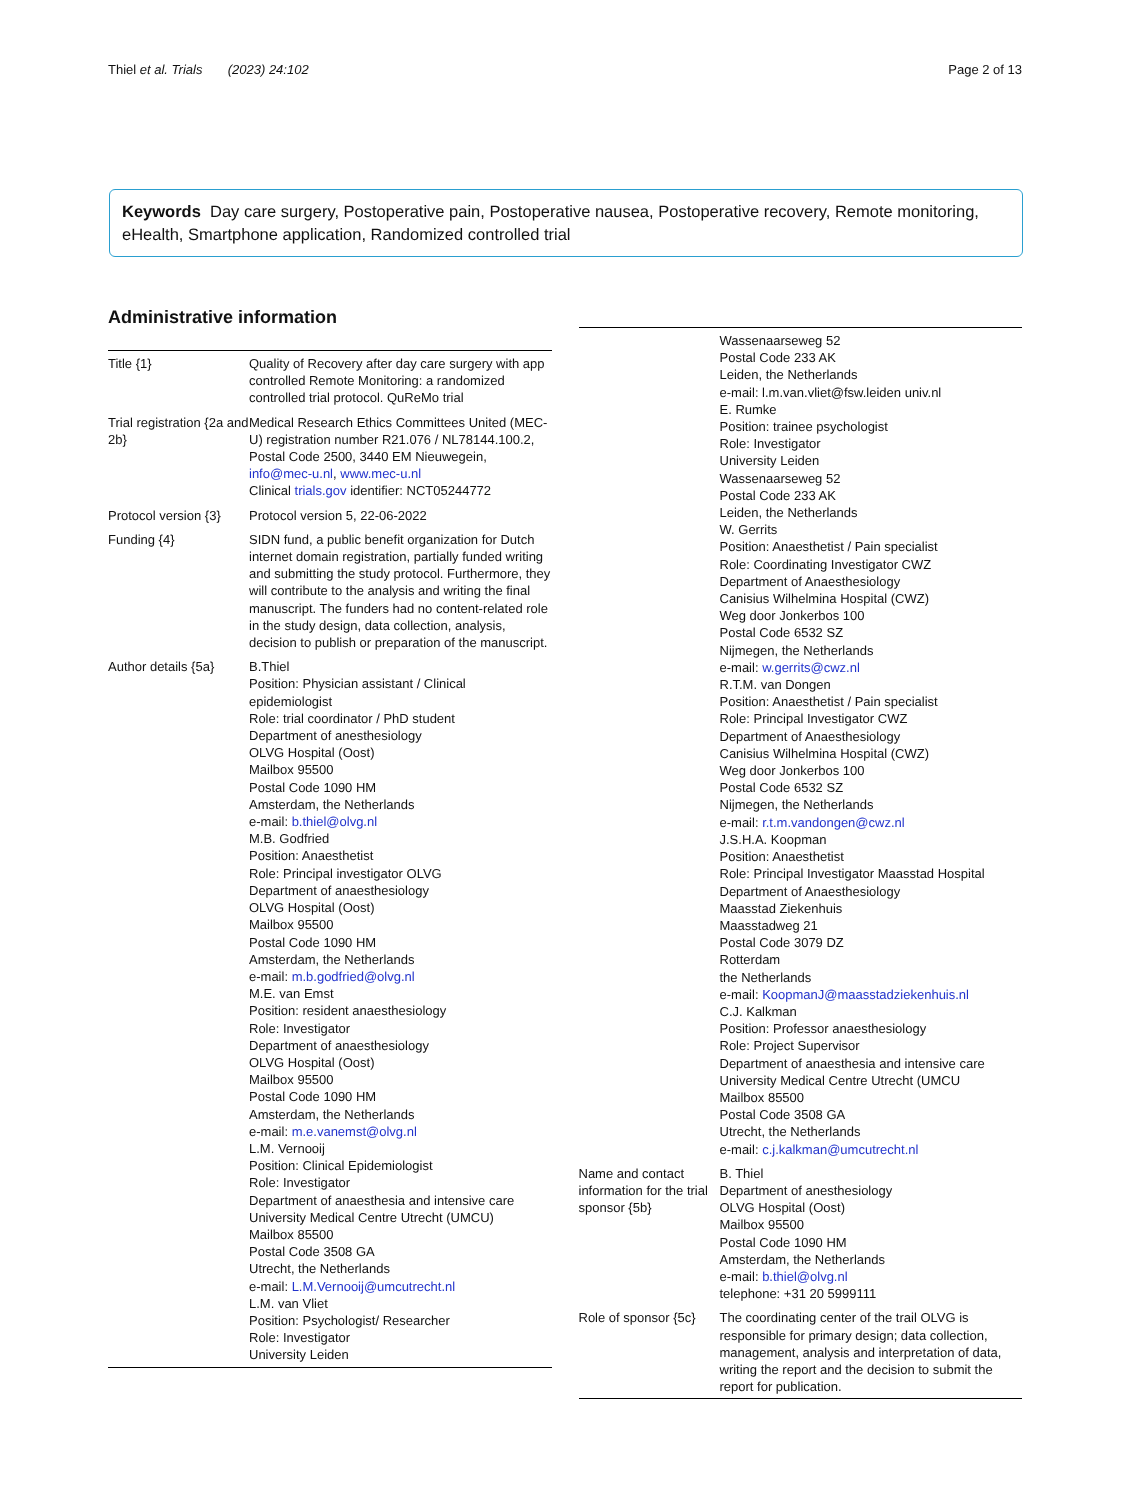Thiel et al. Trials (2023) 24:102 Page 2 of 13
Keywords Day care surgery, Postoperative pain, Postoperative nausea, Postoperative recovery, Remote monitoring, eHealth, Smartphone application, Randomized controlled trial
Administrative information
| Title {1} | Quality of Recovery after day care surgery with app controlled Remote Monitoring: a randomized controlled trial protocol. QuReMo trial |
| Trial registration {2a and 2b} | Medical Research Ethics Committees United (MEC-U) registration number R21.076 / NL78144.100.2, Postal Code 2500, 3440 EM Nieuwegein, info@mec-u.nl , www.mec-u.nl Clinical trials.gov identifier: NCT05244772 |
| Protocol version {3} | Protocol version 5, 22-06-2022 |
| Funding {4} | SIDN fund, a public benefit organization for Dutch internet domain registration, partially funded writing and submitting the study protocol. Furthermore, they will contribute to the analysis and writing the final manuscript. The funders had no content-related role in the study design, data collection, analysis, decision to publish or preparation of the manuscript. |
| Author details {5a} | B.Thiel Position: Physician assistant / Clinical epidemiologist Role: trial coordinator / PhD student Department of anesthesiology OLVG Hospital (Oost) Mailbox 95500 Postal Code 1090 HM Amsterdam, the Netherlands e-mail: b.thiel@olvg.nl M.B. Godfried Position: Anaesthetist Role: Principal investigator OLVG Department of anaesthesiology OLVG Hospital (Oost) Mailbox 95500 Postal Code 1090 HM Amsterdam, the Netherlands e-mail: m.b.godfried@olvg.nl M.E. van Emst Position: resident anaesthesiology Role: Investigator Department of anaesthesiology OLVG Hospital (Oost) Mailbox 95500 Postal Code 1090 HM Amsterdam, the Netherlands e-mail: m.e.vanemst@olvg.nl L.M. Vernooij Position: Clinical Epidemiologist Role: Investigator Department of anaesthesia and intensive care University Medical Centre Utrecht (UMCU) Mailbox 85500 Postal Code 3508 GA Utrecht, the Netherlands e-mail: L.M.Vernooij@umcutrecht.nl L.M. van Vliet Position: Psychologist/ Researcher Role: Investigator University Leiden |
| | Wassenaarseweg 52 Postal Code 233 AK Leiden, the Netherlands e-mail: l.m.van.vliet@fsw.leiden univ.nl E. Rumke Position: trainee psychologist Role: Investigator University Leiden Wassenaarseweg 52 Postal Code 233 AK Leiden, the Netherlands W. Gerrits Position: Anaesthetist / Pain specialist Role: Coordinating Investigator CWZ Department of Anaesthesiology Canisius Wilhelmina Hospital (CWZ) Weg door Jonkerbos 100 Postal Code 6532 SZ Nijmegen, the Netherlands e-mail: w.gerrits@cwz.nl R.T.M. van Dongen Position: Anaesthetist / Pain specialist Role: Principal Investigator CWZ Department of Anaesthesiology Canisius Wilhelmina Hospital (CWZ) Weg door Jonkerbos 100 Postal Code 6532 SZ Nijmegen, the Netherlands e-mail: r.t.m.vandongen@cwz.nl J.S.H.A. Koopman Position: Anaesthetist Role: Principal Investigator Maasstad Hospital Department of Anaesthesiology Maasstad Ziekenhuis Maasstadweg 21 Postal Code 3079 DZ Rotterdam the Netherlands e-mail: KoopmanJ@maasstadziekenhuis.nl C.J. Kalkman Position: Professor anaesthesiology Role: Project Supervisor Department of anaesthesia and intensive care University Medical Centre Utrecht (UMCU Mailbox 85500 Postal Code 3508 GA Utrecht, the Netherlands e-mail: c.j.kalkman@umcutrecht.nl |
| Name and contact information for the trial sponsor {5b} | B. Thiel Department of anesthesiology OLVG Hospital (Oost) Mailbox 95500 Postal Code 1090 HM Amsterdam, the Netherlands e-mail: b.thiel@olvg.nl telephone: +31 20 5999111 |
| Role of sponsor {5c} | The coordinating center of the trail OLVG is responsible for primary design; data collection, management, analysis and interpretation of data, writing the report and the decision to submit the report for publication. |